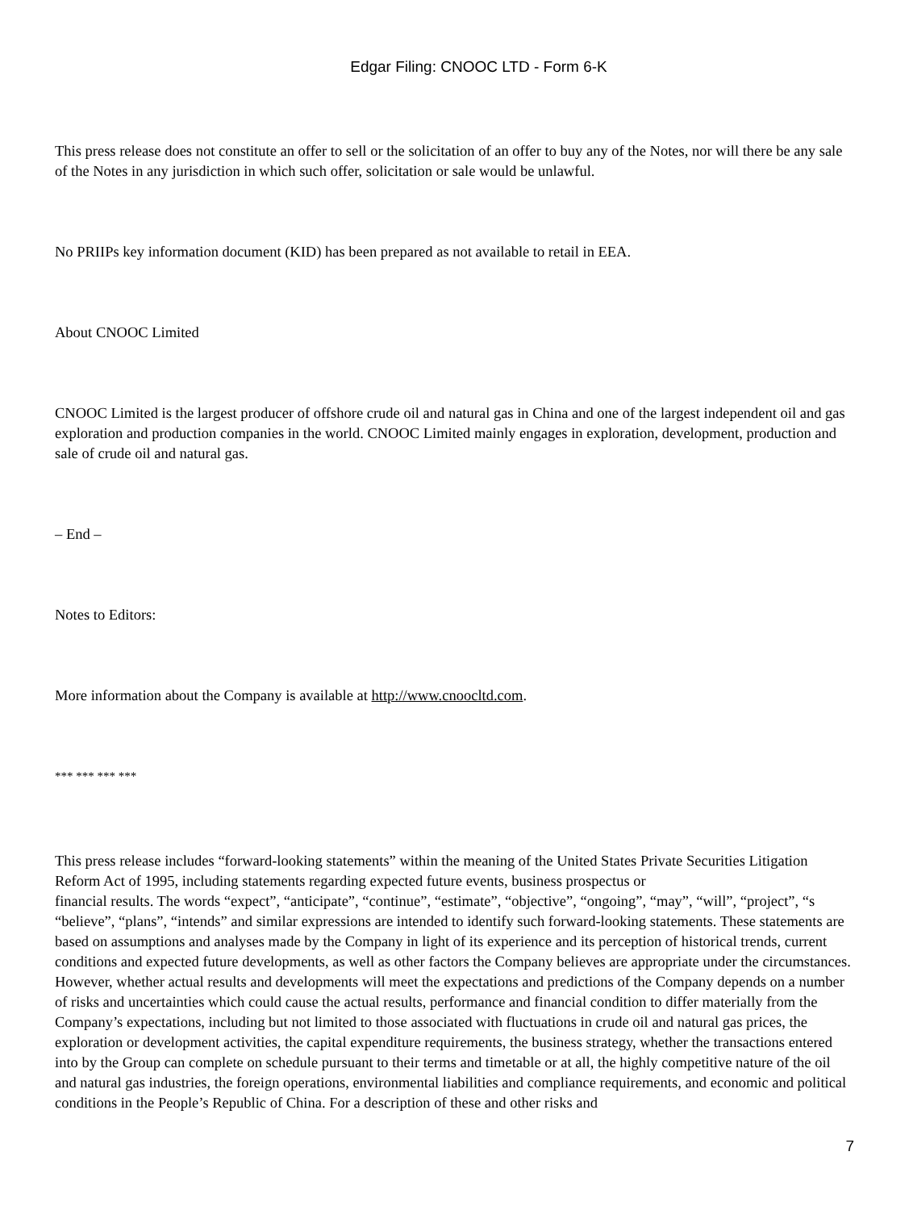Edgar Filing: CNOOC LTD - Form 6-K
This press release does not constitute an offer to sell or the solicitation of an offer to buy any of the Notes, nor will there be any sale of the Notes in any jurisdiction in which such offer, solicitation or sale would be unlawful.
No PRIIPs key information document (KID) has been prepared as not available to retail in EEA.
About CNOOC Limited
CNOOC Limited is the largest producer of offshore crude oil and natural gas in China and one of the largest independent oil and gas exploration and production companies in the world. CNOOC Limited mainly engages in exploration, development, production and sale of crude oil and natural gas.
– End –
Notes to Editors:
More information about the Company is available at http://www.cnoocltd.com.
*** *** *** ***
This press release includes “forward-looking statements” within the meaning of the United States Private Securities Litigation Reform Act of 1995, including statements regarding expected future events, business prospectus or
financial results. The words “expect”, “anticipate”, “continue”, “estimate”, “objective”, “ongoing”, “may”, “will”, “project”, “s
“believe”, “plans”, “intends” and similar expressions are intended to identify such forward-looking statements. These statements are based on assumptions and analyses made by the Company in light of its experience and its perception of historical trends, current conditions and expected future developments, as well as other factors the Company believes are appropriate under the circumstances. However, whether actual results and developments will meet the expectations and predictions of the Company depends on a number of risks and uncertainties which could cause the actual results, performance and financial condition to differ materially from the Company’s expectations, including but not limited to those associated with fluctuations in crude oil and natural gas prices, the exploration or development activities, the capital expenditure requirements, the business strategy, whether the transactions entered into by the Group can complete on schedule pursuant to their terms and timetable or at all, the highly competitive nature of the oil and natural gas industries, the foreign operations, environmental liabilities and compliance requirements, and economic and political conditions in the People’s Republic of China. For a description of these and other risks and
7